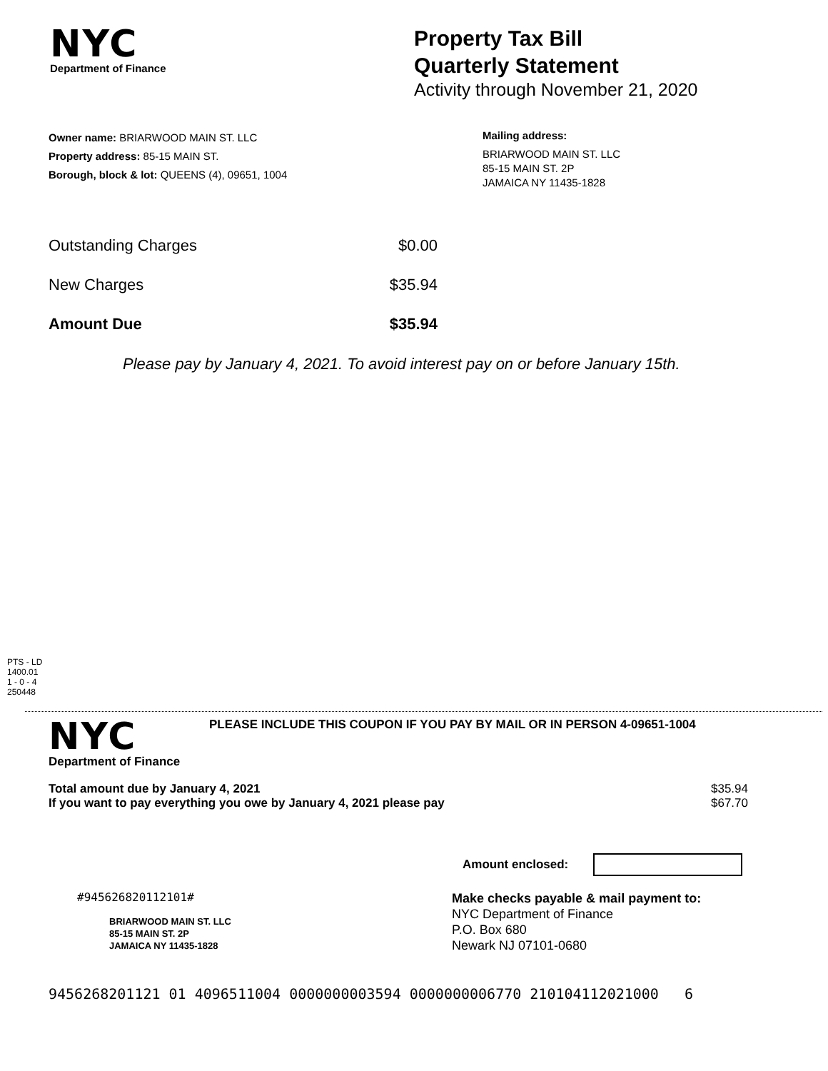NYC
Department of Finance
Property Tax Bill
Quarterly Statement
Activity through November 21, 2020
Owner name: BRIARWOOD MAIN ST. LLC
Property address: 85-15 MAIN ST.
Borough, block & lot: QUEENS (4), 09651, 1004
Mailing address:
BRIARWOOD MAIN ST. LLC
85-15 MAIN ST. 2P
JAMAICA NY 11435-1828
Outstanding Charges $0.00
New Charges $35.94
Amount Due $35.94
Please pay by January 4, 2021. To avoid interest pay on or before January 15th.
PTS - LD
1400.01
1 - 0 - 4
250448
NYC
Department of Finance
PLEASE INCLUDE THIS COUPON IF YOU PAY BY MAIL OR IN PERSON 4-09651-1004
Total amount due by January 4, 2021 $35.94
If you want to pay everything you owe by January 4, 2021 please pay $67.70
Amount enclosed:
#945626820112101#
BRIARWOOD MAIN ST. LLC
85-15 MAIN ST. 2P
JAMAICA NY 11435-1828
Make checks payable & mail payment to:
NYC Department of Finance
P.O. Box 680
Newark NJ 07101-0680
9456268201121 01 4096511004 0000000003594 0000000006770 210104112021000 6